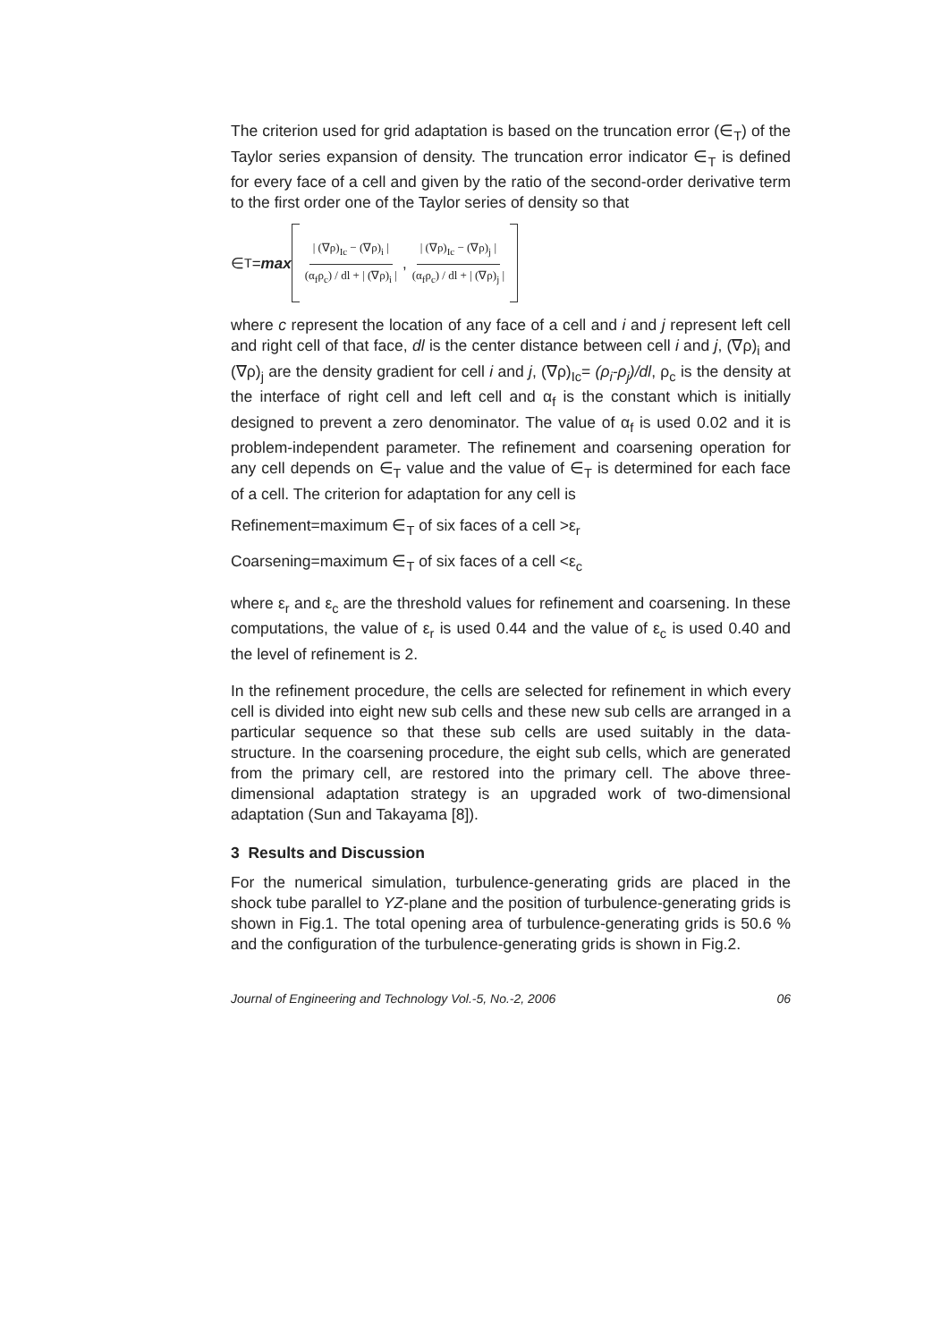The criterion used for grid adaptation is based on the truncation error (∈<sub>T</sub>) of the Taylor series expansion of density. The truncation error indicator ∈<sub>T</sub> is defined for every face of a cell and given by the ratio of the second-order derivative term to the first order one of the Taylor series of density so that
∈<sub>T</sub> = max
| (∇ρ)<sub>Ic</sub> − (∇ρ)<sub>i</sub> | (α<sub>f</sub>ρ<sub>c</sub>) / dl + | (∇ρ)<sub>i</sub> |, | (∇ρ)<sub>Ic</sub> − (∇ρ)<sub>j</sub> | (α<sub>f</sub>ρ<sub>c</sub>) / dl + | (∇ρ)<sub>j</sub> |
where c represent the location of any face of a cell and i and j represent left cell and right cell of that face, dl is the center distance between cell i and j, (∇ρ)<sub>i</sub> and (∇ρ)<sub>j</sub> are the density gradient for cell i and j, (∇ρ)<sub>Ic</sub>= (ρ<sub>i</sub>-ρ<sub>j</sub>)/dl, ρ<sub>c</sub> is the density at the interface of right cell and left cell and α<sub>f</sub> is the constant which is initially designed to prevent a zero denominator. The value of α<sub>f</sub> is used 0.02 and it is problem-independent parameter. The refinement and coarsening operation for any cell depends on ∈<sub>T</sub> value and the value of ∈<sub>T</sub> is determined for each face of a cell. The criterion for adaptation for any cell is
Refinement=maximum ∈<sub>T</sub> of six faces of a cell >ε<sub>r</sub>
Coarsening=maximum ∈<sub>T</sub> of six faces of a cell <ε<sub>c</sub>
where ε<sub>r</sub> and ε<sub>c</sub> are the threshold values for refinement and coarsening. In these computations, the value of ε<sub>r</sub> is used 0.44 and the value of ε<sub>c</sub> is used 0.40 and the level of refinement is 2.
In the refinement procedure, the cells are selected for refinement in which every cell is divided into eight new sub cells and these new sub cells are arranged in a particular sequence so that these sub cells are used suitably in the data-structure. In the coarsening procedure, the eight sub cells, which are generated from the primary cell, are restored into the primary cell. The above three-dimensional adaptation strategy is an upgraded work of two-dimensional adaptation (Sun and Takayama [8]).
3 Results and Discussion
For the numerical simulation, turbulence-generating grids are placed in the shock tube parallel to YZ-plane and the position of turbulence-generating grids is shown in Fig.1. The total opening area of turbulence-generating grids is 50.6 % and the configuration of the turbulence-generating grids is shown in Fig.2.
Journal of Engineering and Technology Vol.-5, No.-2, 2006 06